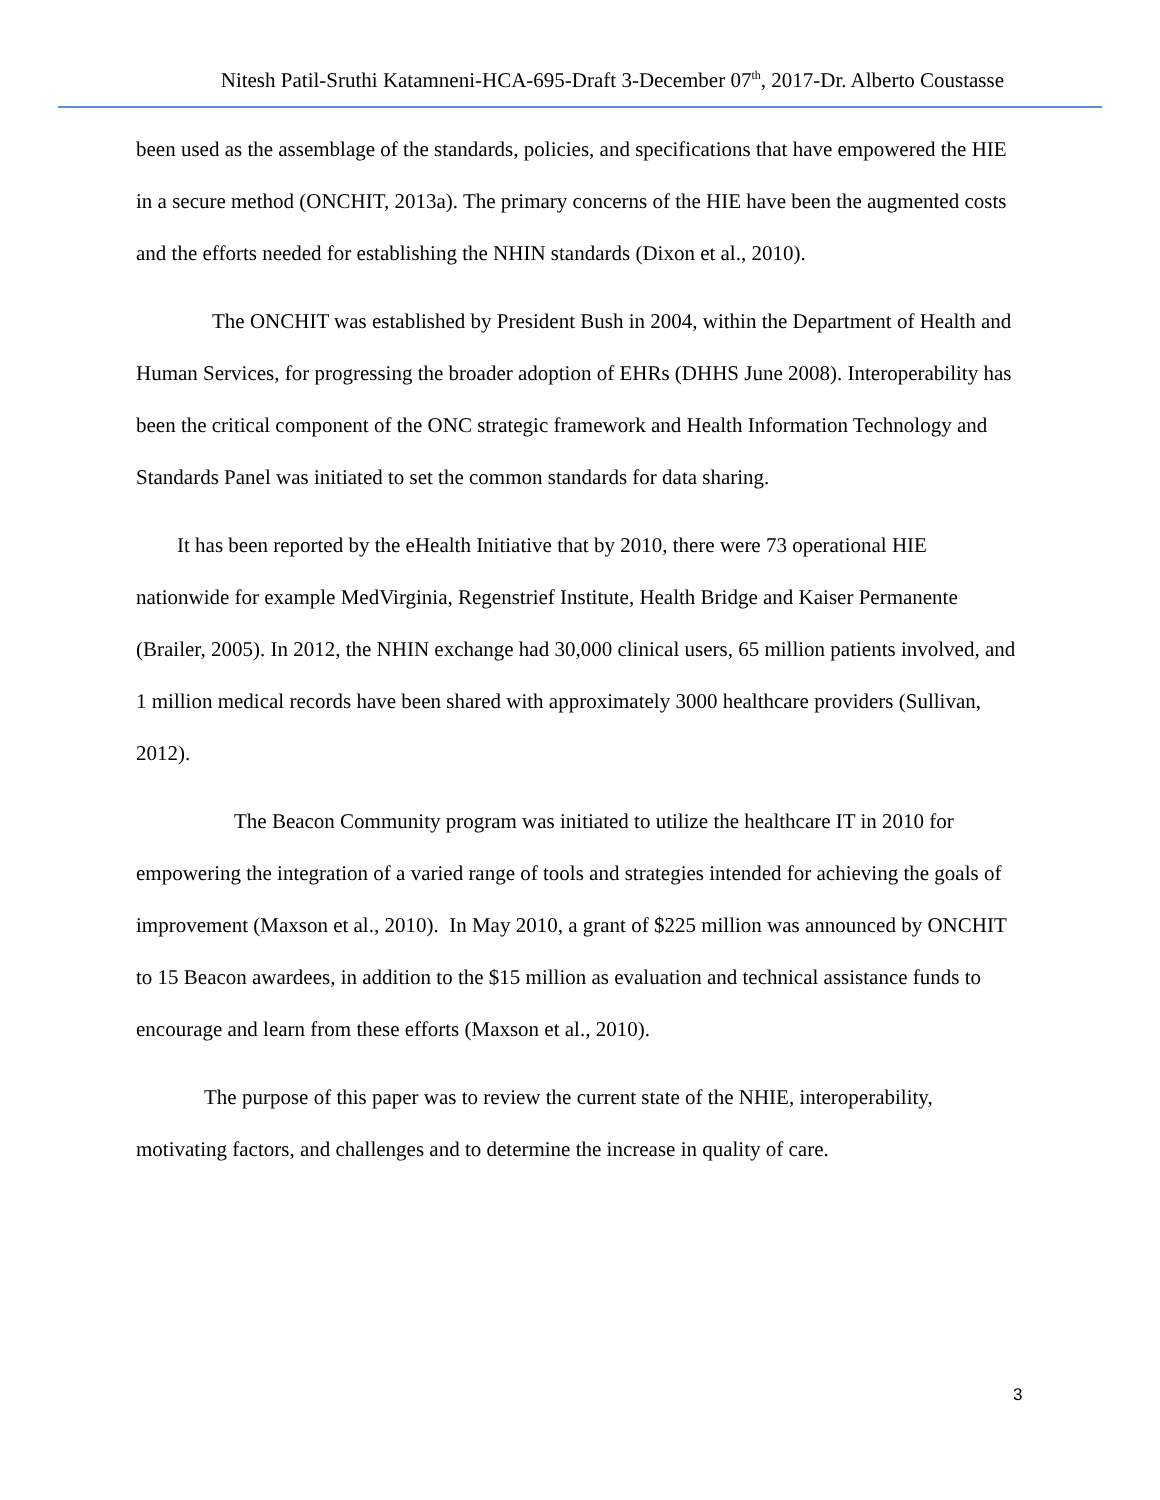Nitesh Patil-Sruthi Katamneni-HCA-695-Draft 3-December 07<sup>th</sup>, 2017-Dr. Alberto Coustasse
been used as the assemblage of the standards, policies, and specifications that have empowered the HIE in a secure method (ONCHIT, 2013a). The primary concerns of the HIE have been the augmented costs and the efforts needed for establishing the NHIN standards (Dixon et al., 2010).
The ONCHIT was established by President Bush in 2004, within the Department of Health and Human Services, for progressing the broader adoption of EHRs (DHHS June 2008). Interoperability has been the critical component of the ONC strategic framework and Health Information Technology and Standards Panel was initiated to set the common standards for data sharing.
It has been reported by the eHealth Initiative that by 2010, there were 73 operational HIE nationwide for example MedVirginia, Regenstrief Institute, Health Bridge and Kaiser Permanente (Brailer, 2005). In 2012, the NHIN exchange had 30,000 clinical users, 65 million patients involved, and 1 million medical records have been shared with approximately 3000 healthcare providers (Sullivan, 2012).
The Beacon Community program was initiated to utilize the healthcare IT in 2010 for empowering the integration of a varied range of tools and strategies intended for achieving the goals of improvement (Maxson et al., 2010). In May 2010, a grant of $225 million was announced by ONCHIT to 15 Beacon awardees, in addition to the $15 million as evaluation and technical assistance funds to encourage and learn from these efforts (Maxson et al., 2010).
The purpose of this paper was to review the current state of the NHIE, interoperability, motivating factors, and challenges and to determine the increase in quality of care.
3